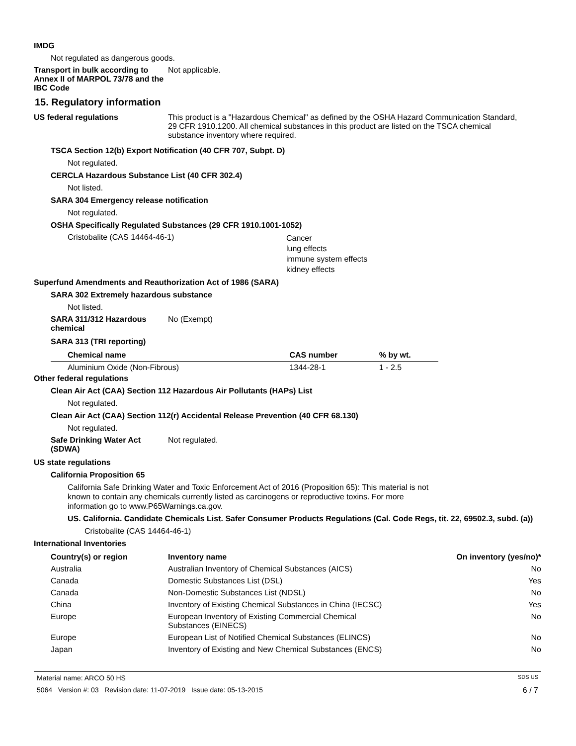IMDG
Not regulated as dangerous goods.
Transport in bulk according to Annex II of MARPOL 73/78 and the IBC Code
Not applicable.
15. Regulatory information
US federal regulations This product is a "Hazardous Chemical" as defined by the OSHA Hazard Communication Standard, 29 CFR 1910.1200. All chemical substances in this product are listed on the TSCA chemical substance inventory where required.
TSCA Section 12(b) Export Notification (40 CFR 707, Subpt. D)
Not regulated.
CERCLA Hazardous Substance List (40 CFR 302.4)
Not listed.
SARA 304 Emergency release notification
Not regulated.
OSHA Specifically Regulated Substances (29 CFR 1910.1001-1052)
Cristobalite (CAS 14464-46-1)
Cancer
lung effects
immune system effects
kidney effects
Superfund Amendments and Reauthorization Act of 1986 (SARA)
SARA 302 Extremely hazardous substance
Not listed.
SARA 311/312 Hazardous chemical
No (Exempt)
SARA 313 (TRI reporting)
| Chemical name | CAS number | % by wt. |
| --- | --- | --- |
| Aluminium Oxide (Non-Fibrous) | 1344-28-1 | 1 - 2.5 |
Other federal regulations
Clean Air Act (CAA) Section 112 Hazardous Air Pollutants (HAPs) List
Not regulated.
Clean Air Act (CAA) Section 112(r) Accidental Release Prevention (40 CFR 68.130)
Not regulated.
Safe Drinking Water Act (SDWA)
Not regulated.
US state regulations
California Proposition 65
California Safe Drinking Water and Toxic Enforcement Act of 2016 (Proposition 65): This material is not known to contain any chemicals currently listed as carcinogens or reproductive toxins. For more information go to www.P65Warnings.ca.gov.
US. California. Candidate Chemicals List. Safer Consumer Products Regulations (Cal. Code Regs, tit. 22, 69502.3, subd. (a))
Cristobalite (CAS 14464-46-1)
International Inventories
| Country(s) or region | Inventory name | On inventory (yes/no)* |
| --- | --- | --- |
| Australia | Australian Inventory of Chemical Substances (AICS) | No |
| Canada | Domestic Substances List (DSL) | Yes |
| Canada | Non-Domestic Substances List (NDSL) | No |
| China | Inventory of Existing Chemical Substances in China (IECSC) | Yes |
| Europe | European Inventory of Existing Commercial Chemical Substances (EINECS) | No |
| Europe | European List of Notified Chemical Substances (ELINCS) | No |
| Japan | Inventory of Existing and New Chemical Substances (ENCS) | No |
Material name: ARCO 50 HS SDS US
5064 Version #: 03 Revision date: 11-07-2019 Issue date: 05-13-2015 6 / 7